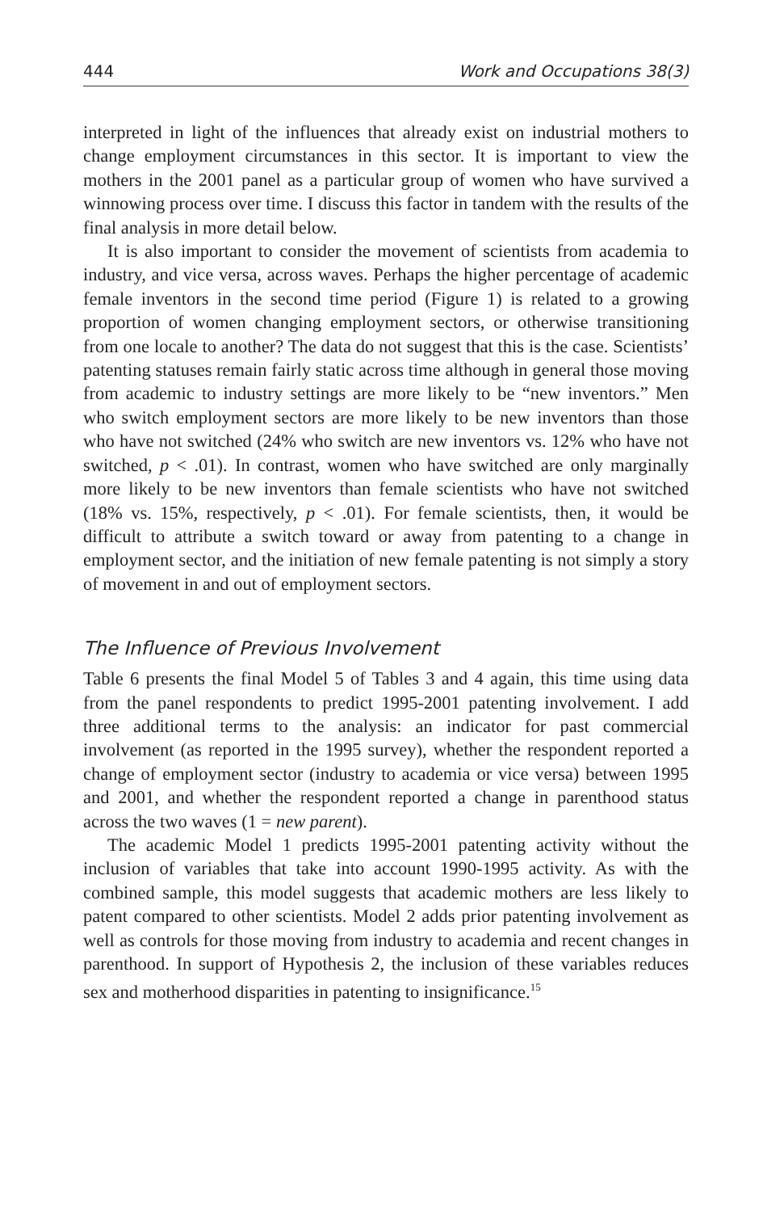444 Work and Occupations 38(3)
interpreted in light of the influences that already exist on industrial mothers to change employment circumstances in this sector. It is important to view the mothers in the 2001 panel as a particular group of women who have survived a winnowing process over time. I discuss this factor in tandem with the results of the final analysis in more detail below.
It is also important to consider the movement of scientists from academia to industry, and vice versa, across waves. Perhaps the higher percentage of academic female inventors in the second time period (Figure 1) is related to a growing proportion of women changing employment sectors, or otherwise transitioning from one locale to another? The data do not suggest that this is the case. Scientists’ patenting statuses remain fairly static across time although in general those moving from academic to industry settings are more likely to be “new inventors.” Men who switch employment sectors are more likely to be new inventors than those who have not switched (24% who switch are new inventors vs. 12% who have not switched, p < .01). In contrast, women who have switched are only marginally more likely to be new inventors than female scientists who have not switched (18% vs. 15%, respectively, p < .01). For female scientists, then, it would be difficult to attribute a switch toward or away from patenting to a change in employment sector, and the initiation of new female patenting is not simply a story of movement in and out of employment sectors.
The Influence of Previous Involvement
Table 6 presents the final Model 5 of Tables 3 and 4 again, this time using data from the panel respondents to predict 1995-2001 patenting involvement. I add three additional terms to the analysis: an indicator for past commercial involvement (as reported in the 1995 survey), whether the respondent reported a change of employment sector (industry to academia or vice versa) between 1995 and 2001, and whether the respondent reported a change in parenthood status across the two waves (1 = new parent).
The academic Model 1 predicts 1995-2001 patenting activity without the inclusion of variables that take into account 1990-1995 activity. As with the combined sample, this model suggests that academic mothers are less likely to patent compared to other scientists. Model 2 adds prior patenting involvement as well as controls for those moving from industry to academia and recent changes in parenthood. In support of Hypothesis 2, the inclusion of these variables reduces sex and motherhood disparities in patenting to insignificance.<sup>15</sup>